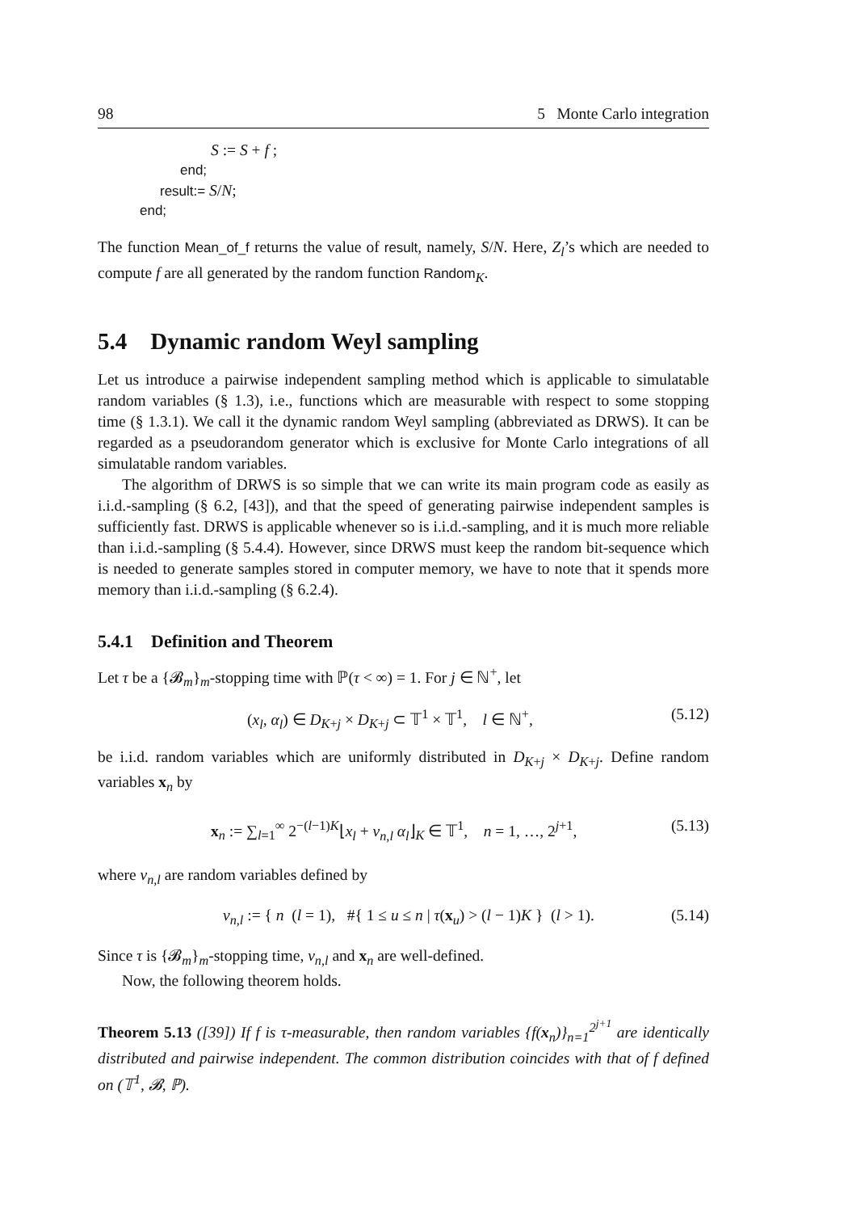98 5 Monte Carlo integration
S := S + f ;
end;
result:= S/N;
end;
The function Mean_of_f returns the value of result, namely, S/N. Here, Z<sub>l</sub>’s which are needed to compute f are all generated by the random function Random<sub>K</sub>.
5.4 Dynamic random Weyl sampling
Let us introduce a pairwise independent sampling method which is applicable to simulatable random variables (§ 1.3), i.e., functions which are measurable with respect to some stopping time (§ 1.3.1). We call it the dynamic random Weyl sampling (abbreviated as DRWS). It can be regarded as a pseudorandom generator which is exclusive for Monte Carlo integrations of all simulatable random variables.
The algorithm of DRWS is so simple that we can write its main program code as easily as i.i.d.-sampling (§ 6.2, [43]), and that the speed of generating pairwise independent samples is sufficiently fast. DRWS is applicable whenever so is i.i.d.-sampling, and it is much more reliable than i.i.d.-sampling (§ 5.4.4). However, since DRWS must keep the random bit-sequence which is needed to generate samples stored in computer memory, we have to note that it spends more memory than i.i.d.-sampling (§ 6.2.4).
5.4.1 Definition and Theorem
Let τ be a {𝓑<sub>m</sub>}<sub>m</sub>-stopping time with ℙ(τ < ∞) = 1. For j ∈ ℕ<sup>+</sup>, let
(x<sub>l</sub>, α<sub>l</sub>) ∈ D<sub>K+j</sub> × D<sub>K+j</sub> ⊂ 𝕋<sup>1</sup> × 𝕋<sup>1</sup>, l ∈ ℕ<sup>+</sup>, (5.12)
be i.i.d. random variables which are uniformly distributed in D<sub>K+j</sub> × D<sub>K+j</sub>. Define random variables x<sub>n</sub> by
x<sub>n</sub> := ∑<sub>l=1</sub><sup>∞</sup> 2<sup>−(l−1)K</sup>⌊x<sub>l</sub> + ν<sub>n,l</sub> α<sub>l</sub>⌋<sub>K</sub> ∈ 𝕋<sup>1</sup>, n = 1, …, 2<sup>j+1</sup>, (5.13)
where ν<sub>n,l</sub> are random variables defined by
ν<sub>n,l</sub> := { n (l = 1), #{ 1 ≤ u ≤ n | τ(x<sub>u</sub>) > (l − 1)K } (l > 1). (5.14)
Since τ is {𝓑<sub>m</sub>}<sub>m</sub>-stopping time, ν<sub>n,l</sub> and x<sub>n</sub> are well-defined.
Now, the following theorem holds.
Theorem 5.13 ([39]) If f is τ-measurable, then random variables {f(x<sub>n</sub>)}<sub>n=1</sub><sup>2<sup>j+1</sup></sup> are identically distributed and pairwise independent. The common distribution coincides with that of f defined on (𝕋<sup>1</sup>, 𝓑, ℙ).